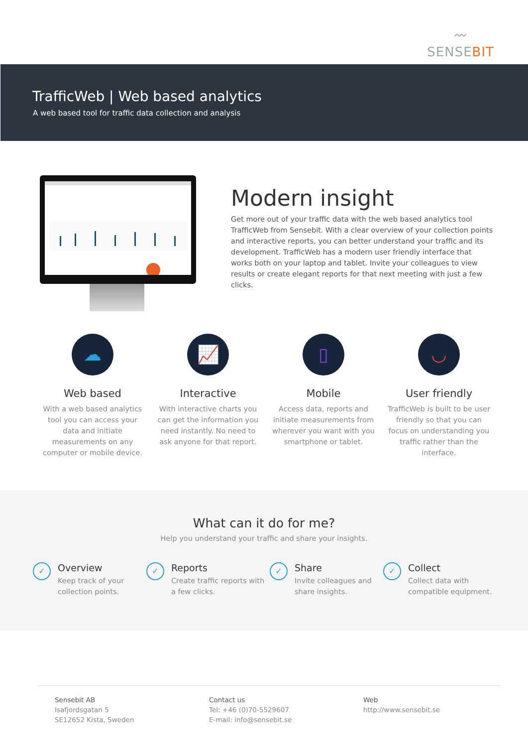〰
SENSEBIT
TrafficWeb | Web based analytics
A web based tool for traffic data collection and analysis
Modern insight
Get more out of your traffic data with the web based analytics tool TrafficWeb from Sensebit. With a clear overview of your collection points and interactive reports, you can better understand your traffic and its development. TrafficWeb has a modern user friendly interface that works both on your laptop and tablet. Invite your colleagues to view results or create elegant reports for that next meeting with just a few clicks.
☁
Web based
With a web based analytics tool you can access your data and initiate measurements on any computer or mobile device.
📈
Interactive
With interactive charts you can get the information you need instantly. No need to ask anyone for that report.
▯
Mobile
Access data, reports and initiate measurements from wherever you want with you smartphone or tablet.
◡
User friendly
TrafficWeb is built to be user friendly so that you can focus on understanding you traffic rather than the interface.
What can it do for me?
Help you understand your traffic and share your insights.
✓
Overview
Keep track of your collection points.
✓
Reports
Create traffic reports with a few clicks.
✓
Share
Invite colleagues and share insights.
✓
Collect
Collect data with compatible equipment.
Sensebit AB
Isafjordsgatan 5
SE12652 Kista, Sweden
Contact us
Tel: +46 (0)70-5529607
E-mail: info@sensebit.se
Web
http://www.sensebit.se